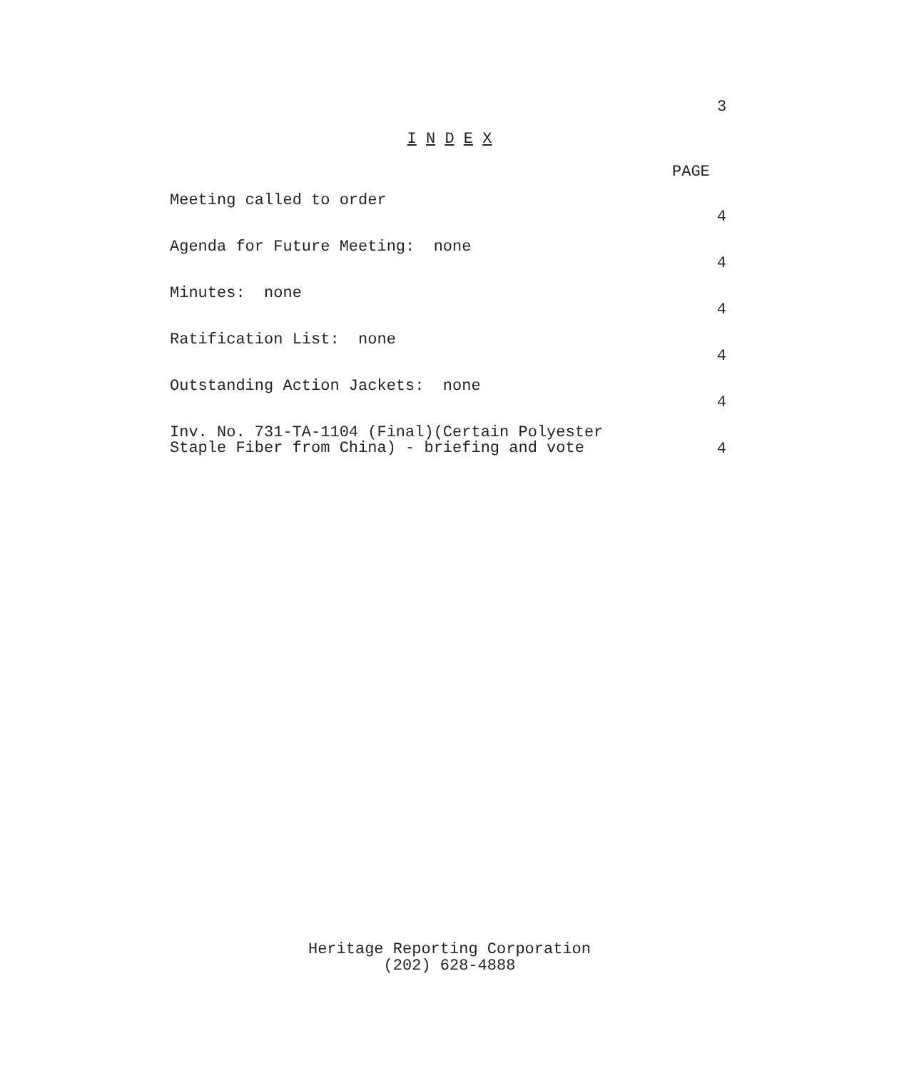3
I N D E X
PAGE
| Meeting called to order | 4 |
| Agenda for Future Meeting: none | 4 |
| Minutes: none | 4 |
| Ratification List: none | 4 |
| Outstanding Action Jackets: none | 4 |
| Inv. No. 731-TA-1104 (Final)(Certain Polyester Staple Fiber from China) - briefing and vote | 4 |
Heritage Reporting Corporation
(202) 628-4888